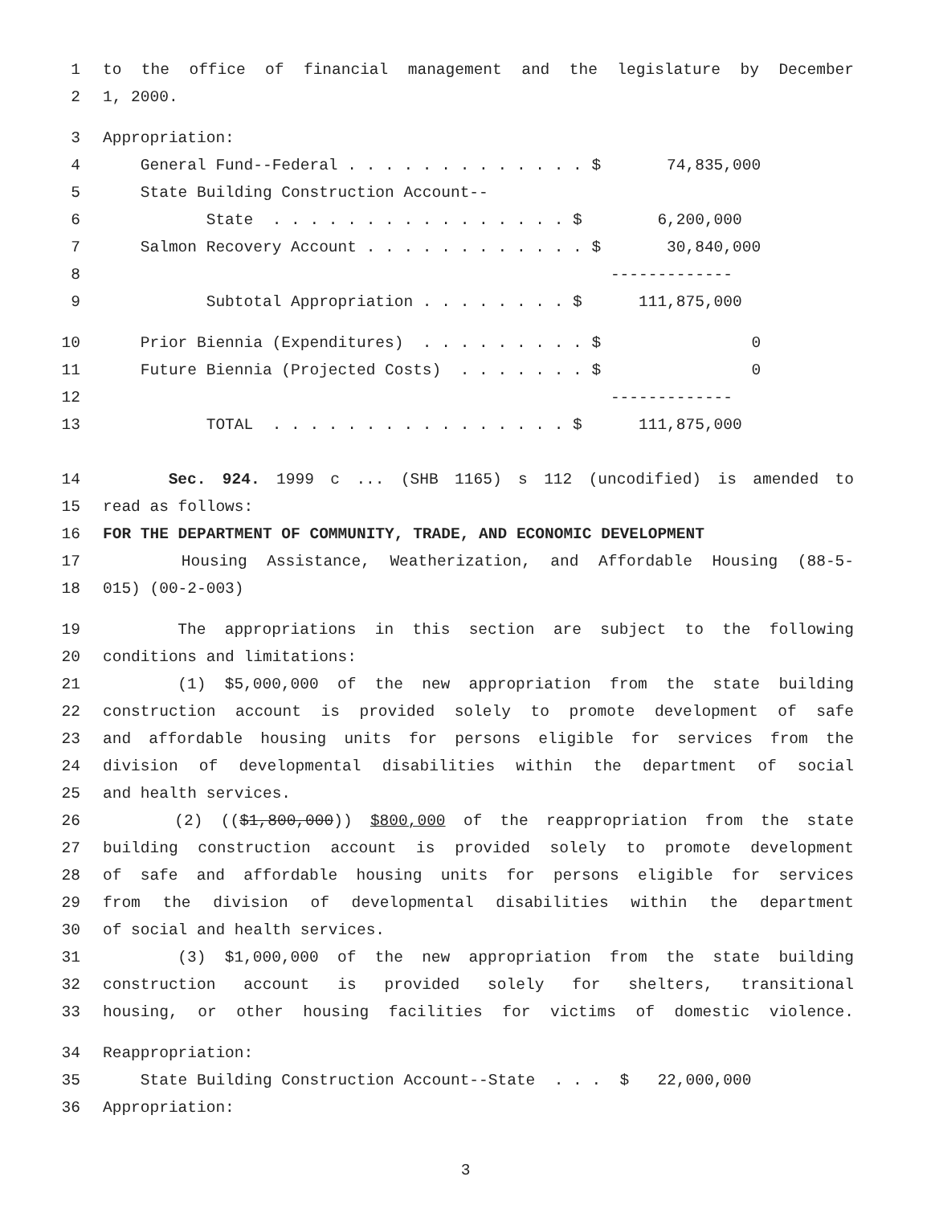1 to the office of financial management and the legislature by December
2 1, 2000.
3 Appropriation:
4 General Fund--Federal . . . . . . . . . . . . . $ 74,835,000
5 State Building Construction Account--
6 State . . . . . . . . . . . . . . . . $ 6,200,000
7 Salmon Recovery Account . . . . . . . . . . . . $ 30,840,000
8 -------------
9 Subtotal Appropriation . . . . . . . . $ 111,875,000
10 Prior Biennia (Expenditures) . . . . . . . . . $ 0
11 Future Biennia (Projected Costs) . . . . . . . $ 0
12 -------------
13 TOTAL . . . . . . . . . . . . . . . . $ 111,875,000
14 Sec. 924. 1999 c ... (SHB 1165) s 112 (uncodified) is amended to
15 read as follows:
16 FOR THE DEPARTMENT OF COMMUNITY, TRADE, AND ECONOMIC DEVELOPMENT
17 Housing Assistance, Weatherization, and Affordable Housing (88-5-
18 015) (00-2-003)
19 The appropriations in this section are subject to the following
20 conditions and limitations:
21 (1) $5,000,000 of the new appropriation from the state building
22 construction account is provided solely to promote development of safe
23 and affordable housing units for persons eligible for services from the
24 division of developmental disabilities within the department of social
25 and health services.
26 (2) (($1,800,000)) $800,000 of the reappropriation from the state
27 building construction account is provided solely to promote development
28 of safe and affordable housing units for persons eligible for services
29 from the division of developmental disabilities within the department
30 of social and health services.
31 (3) $1,000,000 of the new appropriation from the state building
32 construction account is provided solely for shelters, transitional
33 housing, or other housing facilities for victims of domestic violence.
34 Reappropriation:
35 State Building Construction Account--State . . . $ 22,000,000
36 Appropriation:
3